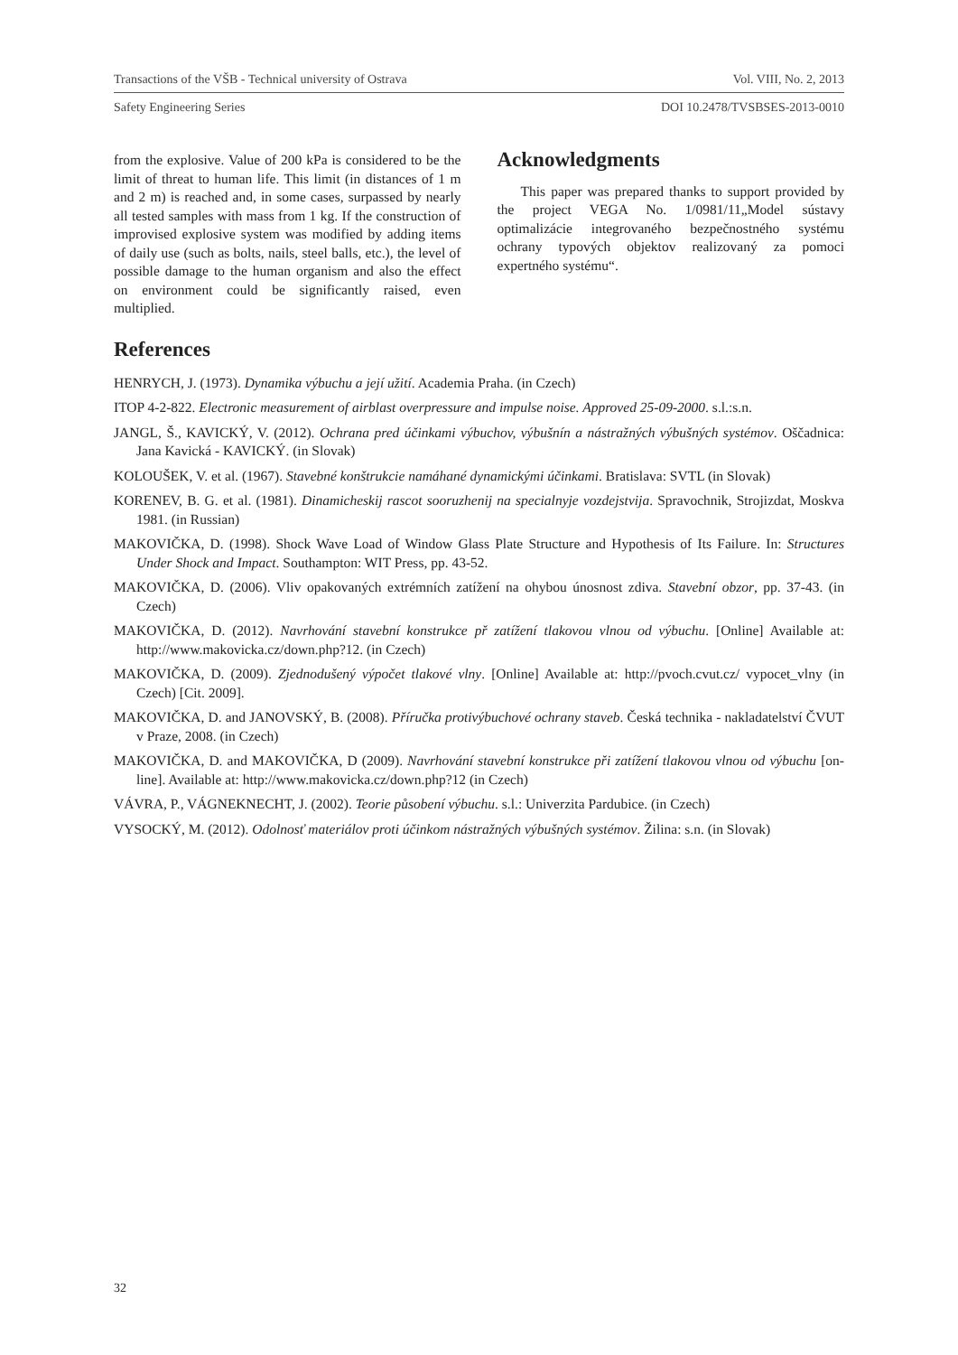Transactions of the VŠB - Technical university of Ostrava Vol. VIII, No. 2, 2013
Safety Engineering Series DOI 10.2478/TVSBSES-2013-0010
from the explosive. Value of 200 kPa is considered to be the limit of threat to human life. This limit (in distances of 1 m and 2 m) is reached and, in some cases, surpassed by nearly all tested samples with mass from 1 kg. If the construction of improvised explosive system was modified by adding items of daily use (such as bolts, nails, steel balls, etc.), the level of possible damage to the human organism and also the effect on environment could be significantly raised, even multiplied.
Acknowledgments
This paper was prepared thanks to support provided by the project VEGA No. 1/0981/11„Model sústavy optimalizácie integrovaného bezpečnostného systému ochrany typových objektov realizovaný za pomoci expertného systému“.
References
HENRYCH, J. (1973). Dynamika výbuchu a její užití. Academia Praha. (in Czech)
ITOP 4-2-822. Electronic measurement of airblast overpressure and impulse noise. Approved 25-09-2000. s.l.:s.n.
JANGL, Š., KAVICKÝ, V. (2012). Ochrana pred účinkami výbuchov, výbušnín a nástražných výbušných systémov. Oščadnica: Jana Kavická - KAVICKÝ. (in Slovak)
KOLOUŠEK, V. et al. (1967). Stavebné konštrukcie namáhané dynamickými účinkami. Bratislava: SVTL (in Slovak)
KORENEV, B. G. et al. (1981). Dinamicheskij rascot sooruzhenij na specialnyje vozdejstvija. Spravochnik, Strojizdat, Moskva 1981. (in Russian)
MAKOVIČKA, D. (1998). Shock Wave Load of Window Glass Plate Structure and Hypothesis of Its Failure. In: Structures Under Shock and Impact. Southampton: WIT Press, pp. 43-52.
MAKOVIČKA, D. (2006). Vliv opakovaných extrémních zatížení na ohybou únosnost zdiva. Stavební obzor, pp. 37-43. (in Czech)
MAKOVIČKA, D. (2012). Navrhování stavební konstrukce př zatížení tlakovou vlnou od výbuchu. [Online] Available at: http://www.makovicka.cz/down.php?12. (in Czech)
MAKOVIČKA, D. (2009). Zjednodušený výpočet tlakové vlny. [Online] Available at: http://pvoch.cvut.cz/ vypocet_vlny (in Czech) [Cit. 2009].
MAKOVIČKA, D. and JANOVSKÝ, B. (2008). Příručka protivýbuchové ochrany staveb. Česká technika - nakladatelství ČVUT v Praze, 2008. (in Czech)
MAKOVIČKA, D. and MAKOVIČKA, D (2009). Navrhování stavební konstrukce při zatížení tlakovou vlnou od výbuchu [on-line]. Available at: http://www.makovicka.cz/down.php?12 (in Czech)
VÁVRA, P., VÁGNEKNECHT, J. (2002). Teorie působení výbuchu. s.l.: Univerzita Pardubice. (in Czech)
VYSOCKÝ, M. (2012). Odolnosť materiálov proti účinkom nástražných výbušných systémov. Žilina: s.n. (in Slovak)
32